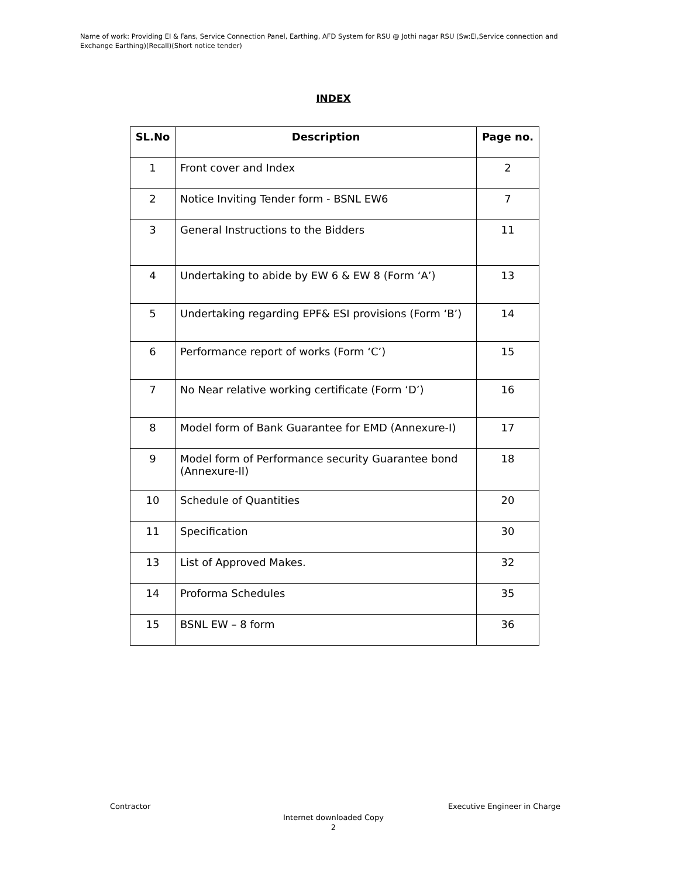Name of work: Providing EI & Fans, Service Connection Panel, Earthing, AFD System for RSU @ Jothi nagar RSU (Sw:EI,Service connection and Exchange Earthing)(Recall)(Short notice tender)
INDEX
| SL.No | Description | Page no. |
| --- | --- | --- |
| 1 | Front cover and Index | 2 |
| 2 | Notice Inviting Tender form - BSNL EW6 | 7 |
| 3 | General Instructions to the Bidders | 11 |
| 4 | Undertaking to abide by EW 6 & EW 8 (Form ‘A’) | 13 |
| 5 | Undertaking regarding EPF& ESI provisions (Form ‘B’) | 14 |
| 6 | Performance report of works (Form ‘C’) | 15 |
| 7 | No Near relative working certificate (Form ‘D’) | 16 |
| 8 | Model form of Bank Guarantee for EMD (Annexure-I) | 17 |
| 9 | Model form of Performance security Guarantee bond (Annexure-II) | 18 |
| 10 | Schedule of Quantities | 20 |
| 11 | Specification | 30 |
| 13 | List of Approved Makes. | 32 |
| 14 | Proforma Schedules | 35 |
| 15 | BSNL EW – 8 form | 36 |
Contractor Executive Engineer in Charge
Internet downloaded Copy
2